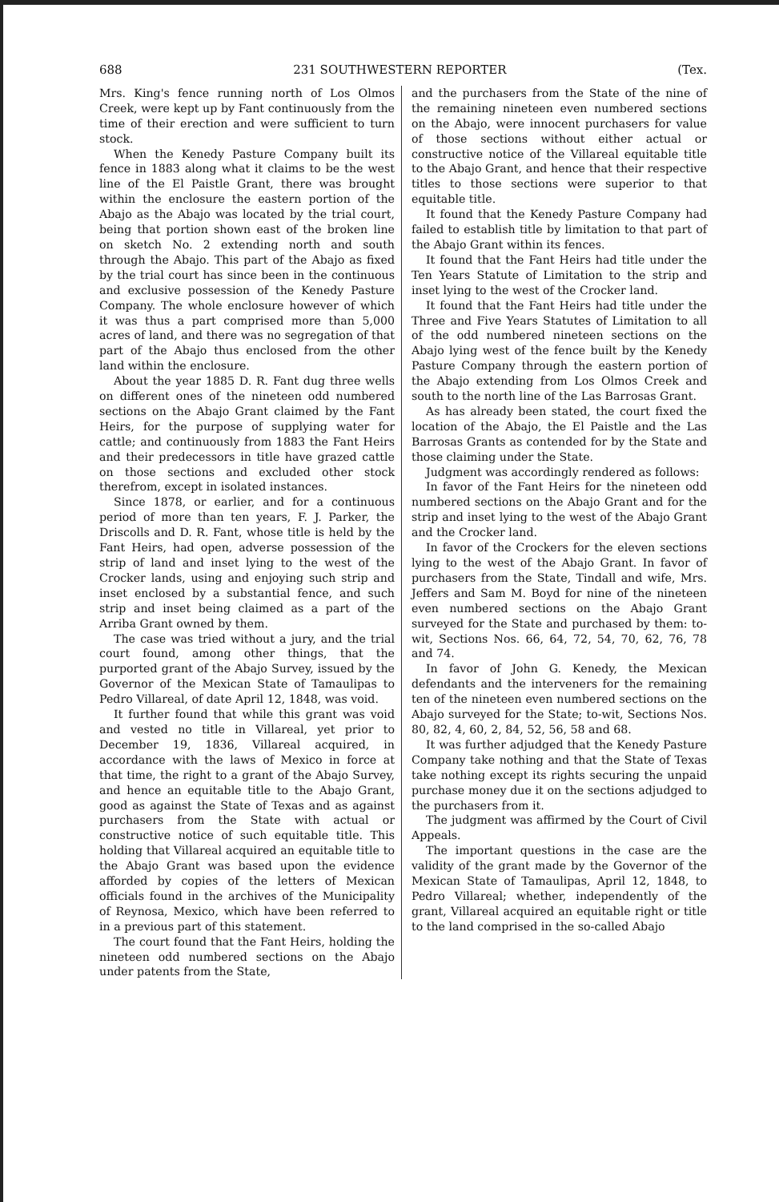688 231 SOUTHWESTERN REPORTER (Tex.
Mrs. King's fence running north of Los Olmos Creek, were kept up by Fant continuously from the time of their erection and were sufficient to turn stock.
When the Kenedy Pasture Company built its fence in 1883 along what it claims to be the west line of the El Paistle Grant, there was brought within the enclosure the eastern portion of the Abajo as the Abajo was located by the trial court, being that portion shown east of the broken line on sketch No. 2 extending north and south through the Abajo. This part of the Abajo as fixed by the trial court has since been in the continuous and exclusive possession of the Kenedy Pasture Company. The whole enclosure however of which it was thus a part comprised more than 5,000 acres of land, and there was no segregation of that part of the Abajo thus enclosed from the other land within the enclosure.
About the year 1885 D. R. Fant dug three wells on different ones of the nineteen odd numbered sections on the Abajo Grant claimed by the Fant Heirs, for the purpose of supplying water for cattle; and continuously from 1883 the Fant Heirs and their predecessors in title have grazed cattle on those sections and excluded other stock therefrom, except in isolated instances.
Since 1878, or earlier, and for a continuous period of more than ten years, F. J. Parker, the Driscolls and D. R. Fant, whose title is held by the Fant Heirs, had open, adverse possession of the strip of land and inset lying to the west of the Crocker lands, using and enjoying such strip and inset enclosed by a substantial fence, and such strip and inset being claimed as a part of the Arriba Grant owned by them.
The case was tried without a jury, and the trial court found, among other things, that the purported grant of the Abajo Survey, issued by the Governor of the Mexican State of Tamaulipas to Pedro Villareal, of date April 12, 1848, was void.
It further found that while this grant was void and vested no title in Villareal, yet prior to December 19, 1836, Villareal acquired, in accordance with the laws of Mexico in force at that time, the right to a grant of the Abajo Survey, and hence an equitable title to the Abajo Grant, good as against the State of Texas and as against purchasers from the State with actual or constructive notice of such equitable title. This holding that Villareal acquired an equitable title to the Abajo Grant was based upon the evidence afforded by copies of the letters of Mexican officials found in the archives of the Municipality of Reynosa, Mexico, which have been referred to in a previous part of this statement.
The court found that the Fant Heirs, holding the nineteen odd numbered sections on the Abajo under patents from the State,
and the purchasers from the State of the nine of the remaining nineteen even numbered sections on the Abajo, were innocent purchasers for value of those sections without either actual or constructive notice of the Villareal equitable title to the Abajo Grant, and hence that their respective titles to those sections were superior to that equitable title.
It found that the Kenedy Pasture Company had failed to establish title by limitation to that part of the Abajo Grant within its fences.
It found that the Fant Heirs had title under the Ten Years Statute of Limitation to the strip and inset lying to the west of the Crocker land.
It found that the Fant Heirs had title under the Three and Five Years Statutes of Limitation to all of the odd numbered nineteen sections on the Abajo lying west of the fence built by the Kenedy Pasture Company through the eastern portion of the Abajo extending from Los Olmos Creek and south to the north line of the Las Barrosas Grant.
As has already been stated, the court fixed the location of the Abajo, the El Paistle and the Las Barrosas Grants as contended for by the State and those claiming under the State.
Judgment was accordingly rendered as follows:
In favor of the Fant Heirs for the nineteen odd numbered sections on the Abajo Grant and for the strip and inset lying to the west of the Abajo Grant and the Crocker land.
In favor of the Crockers for the eleven sections lying to the west of the Abajo Grant. In favor of purchasers from the State, Tindall and wife, Mrs. Jeffers and Sam M. Boyd for nine of the nineteen even numbered sections on the Abajo Grant surveyed for the State and purchased by them: to-wit, Sections Nos. 66, 64, 72, 54, 70, 62, 76, 78 and 74.
In favor of John G. Kenedy, the Mexican defendants and the interveners for the remaining ten of the nineteen even numbered sections on the Abajo surveyed for the State; to-wit, Sections Nos. 80, 82, 4, 60, 2, 84, 52, 56, 58 and 68.
It was further adjudged that the Kenedy Pasture Company take nothing and that the State of Texas take nothing except its rights securing the unpaid purchase money due it on the sections adjudged to the purchasers from it.
The judgment was affirmed by the Court of Civil Appeals.
The important questions in the case are the validity of the grant made by the Governor of the Mexican State of Tamaulipas, April 12, 1848, to Pedro Villareal; whether, independently of the grant, Villareal acquired an equitable right or title to the land comprised in the so-called Abajo